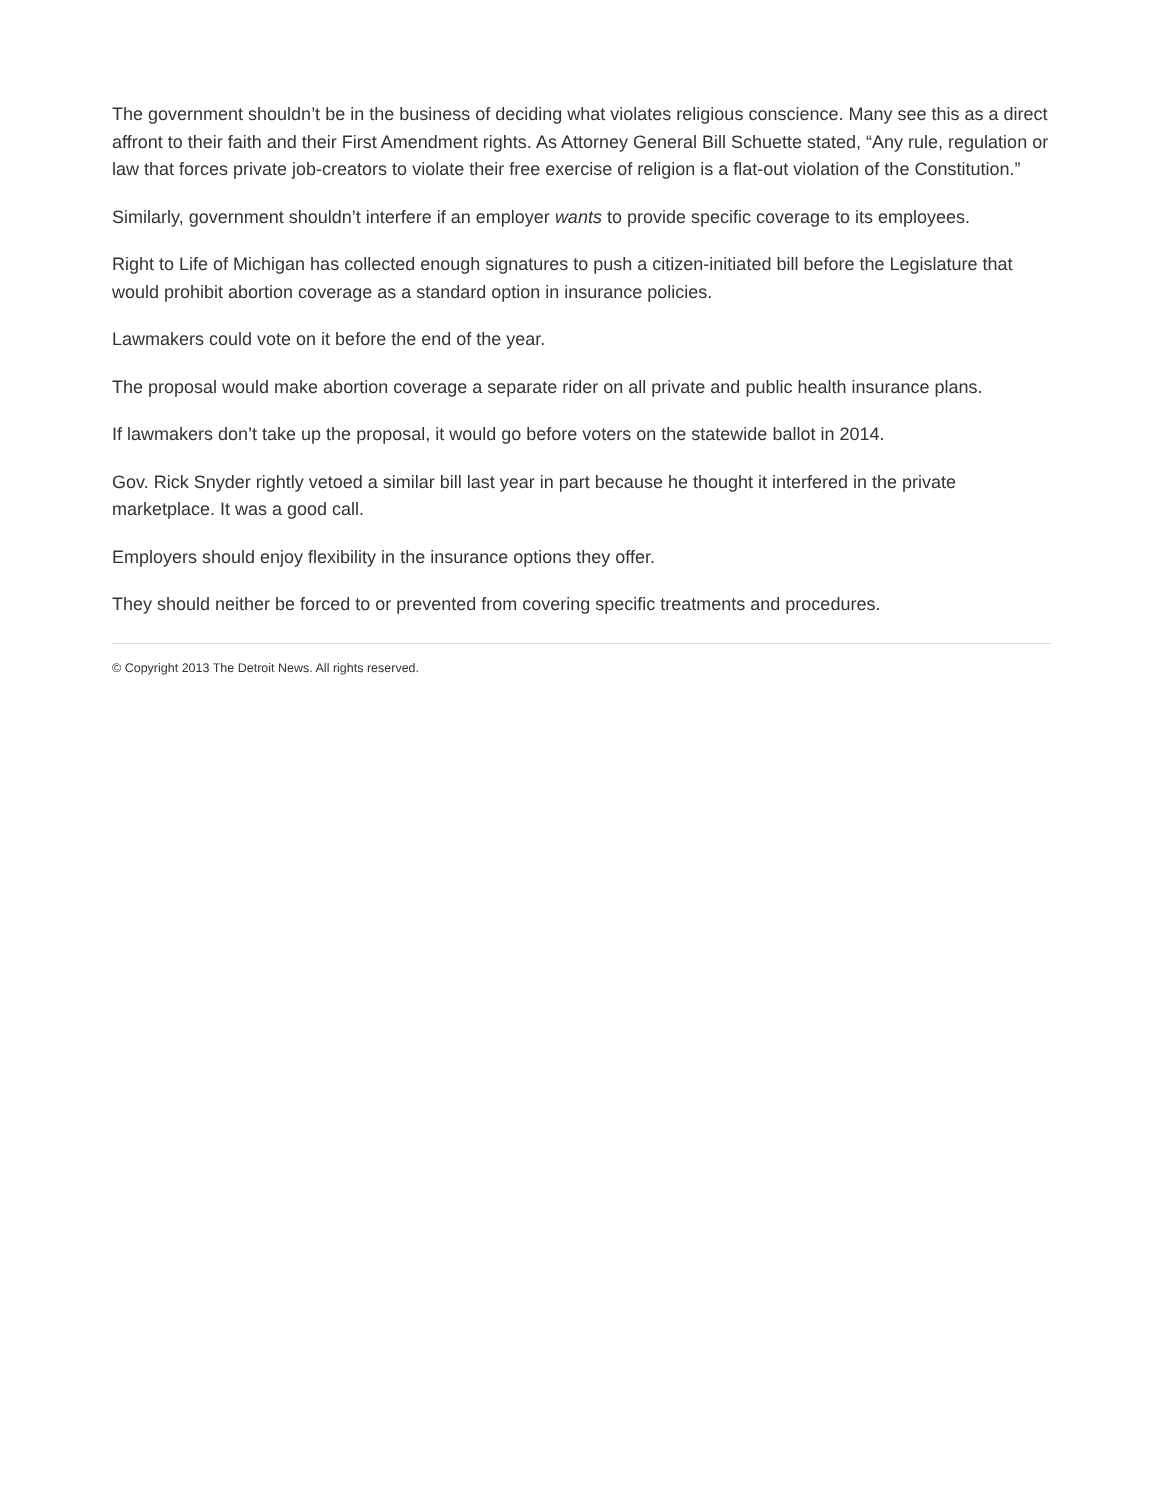The government shouldn’t be in the business of deciding what violates religious conscience. Many see this as a direct affront to their faith and their First Amendment rights. As Attorney General Bill Schuette stated, “Any rule, regulation or law that forces private job-creators to violate their free exercise of religion is a flat-out violation of the Constitution.”
Similarly, government shouldn’t interfere if an employer wants to provide specific coverage to its employees.
Right to Life of Michigan has collected enough signatures to push a citizen-initiated bill before the Legislature that would prohibit abortion coverage as a standard option in insurance policies.
Lawmakers could vote on it before the end of the year.
The proposal would make abortion coverage a separate rider on all private and public health insurance plans.
If lawmakers don’t take up the proposal, it would go before voters on the statewide ballot in 2014.
Gov. Rick Snyder rightly vetoed a similar bill last year in part because he thought it interfered in the private marketplace. It was a good call.
Employers should enjoy flexibility in the insurance options they offer.
They should neither be forced to or prevented from covering specific treatments and procedures.
© Copyright 2013 The Detroit News. All rights reserved.